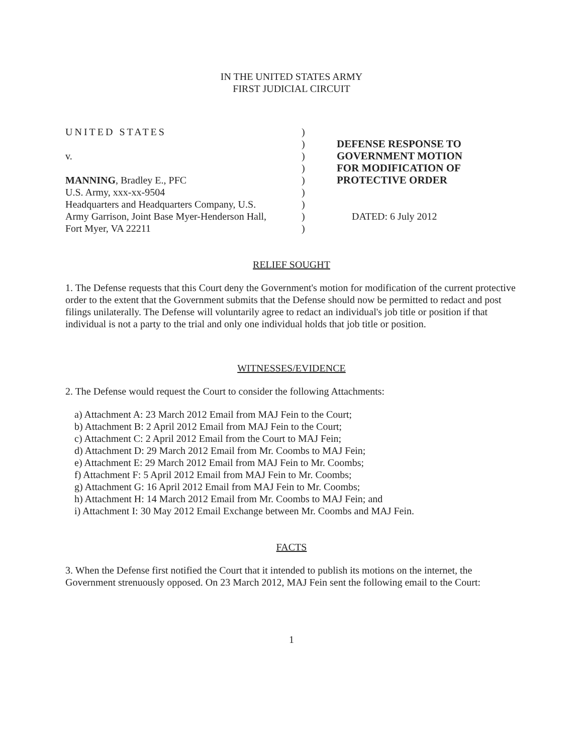IN THE UNITED STATES ARMY
FIRST JUDICIAL CIRCUIT
UNITED STATES
v.
MANNING, Bradley E., PFC
U.S. Army, xxx-xx-9504
Headquarters and Headquarters Company, U.S.
Army Garrison, Joint Base Myer-Henderson Hall,
Fort Myer, VA 22211
)
)
)
)
)
)
)
)
)
DEFENSE RESPONSE TO
GOVERNMENT MOTION
FOR MODIFICATION OF
PROTECTIVE ORDER
DATED: 6 July 2012
RELIEF SOUGHT
1. The Defense requests that this Court deny the Government's motion for modification of the current protective order to the extent that the Government submits that the Defense should now be permitted to redact and post filings unilaterally. The Defense will voluntarily agree to redact an individual's job title or position if that individual is not a party to the trial and only one individual holds that job title or position.
WITNESSES/EVIDENCE
2. The Defense would request the Court to consider the following Attachments:
a) Attachment A: 23 March 2012 Email from MAJ Fein to the Court;
b) Attachment B: 2 April 2012 Email from MAJ Fein to the Court;
c) Attachment C: 2 April 2012 Email from the Court to MAJ Fein;
d) Attachment D: 29 March 2012 Email from Mr. Coombs to MAJ Fein;
e) Attachment E: 29 March 2012 Email from MAJ Fein to Mr. Coombs;
f) Attachment F: 5 April 2012 Email from MAJ Fein to Mr. Coombs;
g) Attachment G: 16 April 2012 Email from MAJ Fein to Mr. Coombs;
h) Attachment H: 14 March 2012 Email from Mr. Coombs to MAJ Fein; and
i) Attachment I: 30 May 2012 Email Exchange between Mr. Coombs and MAJ Fein.
FACTS
3. When the Defense first notified the Court that it intended to publish its motions on the internet, the Government strenuously opposed. On 23 March 2012, MAJ Fein sent the following email to the Court:
1